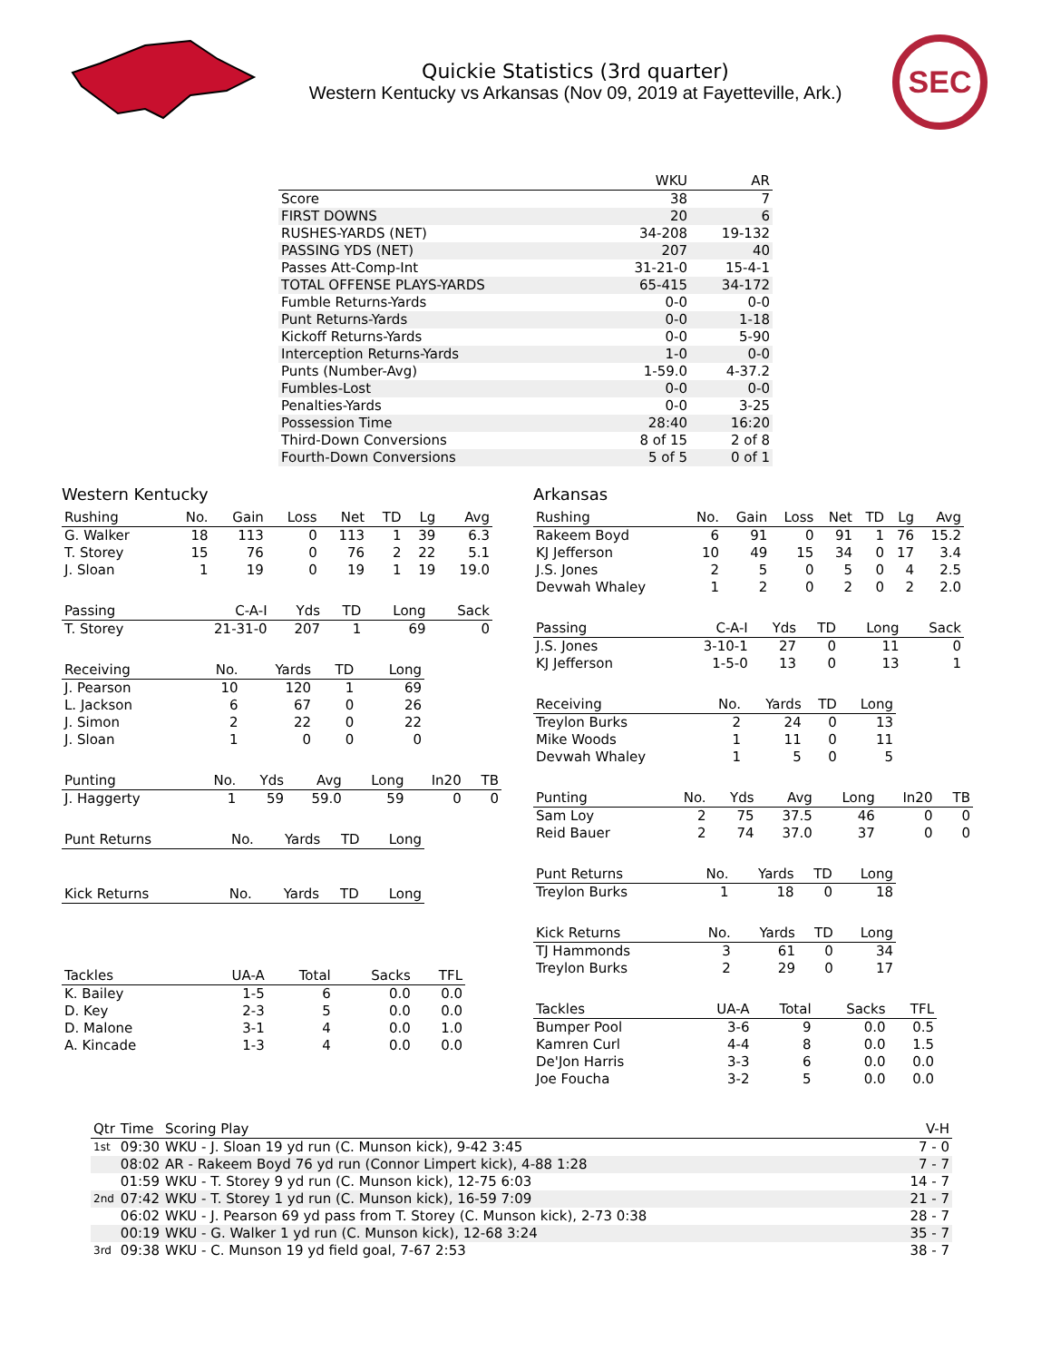Quickie Statistics (3rd quarter)
Western Kentucky vs Arkansas (Nov 09, 2019 at Fayetteville, Ark.)
SEC
| | WKU | AR |
| --- | --- | --- |
| Score | 38 | 7 |
| FIRST DOWNS | 20 | 6 |
| RUSHES-YARDS (NET) | 34-208 | 19-132 |
| PASSING YDS (NET) | 207 | 40 |
| Passes Att-Comp-Int | 31-21-0 | 15-4-1 |
| TOTAL OFFENSE PLAYS-YARDS | 65-415 | 34-172 |
| Fumble Returns-Yards | 0-0 | 0-0 |
| Punt Returns-Yards | 0-0 | 1-18 |
| Kickoff Returns-Yards | 0-0 | 5-90 |
| Interception Returns-Yards | 1-0 | 0-0 |
| Punts (Number-Avg) | 1-59.0 | 4-37.2 |
| Fumbles-Lost | 0-0 | 0-0 |
| Penalties-Yards | 0-0 | 3-25 |
| Possession Time | 28:40 | 16:20 |
| Third-Down Conversions | 8 of 15 | 2 of 8 |
| Fourth-Down Conversions | 5 of 5 | 0 of 1 |
Western Kentucky
| Rushing | No. | Gain | Loss | Net | TD | Lg | Avg |
| --- | --- | --- | --- | --- | --- | --- | --- |
| G. Walker | 18 | 113 | 0 | 113 | 1 | 39 | 6.3 |
| T. Storey | 15 | 76 | 0 | 76 | 2 | 22 | 5.1 |
| J. Sloan | 1 | 19 | 0 | 19 | 1 | 19 | 19.0 |
| Passing | C-A-I | Yds | TD | Long | Sack |
| --- | --- | --- | --- | --- | --- |
| T. Storey | 21-31-0 | 207 | 1 | 69 | 0 |
| Receiving | No. | Yards | TD | Long |
| --- | --- | --- | --- | --- |
| J. Pearson | 10 | 120 | 1 | 69 |
| L. Jackson | 6 | 67 | 0 | 26 |
| J. Simon | 2 | 22 | 0 | 22 |
| J. Sloan | 1 | 0 | 0 | 0 |
| Punting | No. | Yds | Avg | Long | In20 | TB |
| --- | --- | --- | --- | --- | --- | --- |
| J. Haggerty | 1 | 59 | 59.0 | 59 | 0 | 0 |
| Punt Returns | No. | Yards | TD | Long |
| --- | --- | --- | --- | --- |
| Kick Returns | No. | Yards | TD | Long |
| --- | --- | --- | --- | --- |
| Tackles | UA-A | Total | Sacks | TFL |
| --- | --- | --- | --- | --- |
| K. Bailey | 1-5 | 6 | 0.0 | 0.0 |
| D. Key | 2-3 | 5 | 0.0 | 0.0 |
| D. Malone | 3-1 | 4 | 0.0 | 1.0 |
| A. Kincade | 1-3 | 4 | 0.0 | 0.0 |
Arkansas
| Rushing | No. | Gain | Loss | Net | TD | Lg | Avg |
| --- | --- | --- | --- | --- | --- | --- | --- |
| Rakeem Boyd | 6 | 91 | 0 | 91 | 1 | 76 | 15.2 |
| KJ Jefferson | 10 | 49 | 15 | 34 | 0 | 17 | 3.4 |
| J.S. Jones | 2 | 5 | 0 | 5 | 0 | 4 | 2.5 |
| Devwah Whaley | 1 | 2 | 0 | 2 | 0 | 2 | 2.0 |
| Passing | C-A-I | Yds | TD | Long | Sack |
| --- | --- | --- | --- | --- | --- |
| J.S. Jones | 3-10-1 | 27 | 0 | 11 | 0 |
| KJ Jefferson | 1-5-0 | 13 | 0 | 13 | 1 |
| Receiving | No. | Yards | TD | Long |
| --- | --- | --- | --- | --- |
| Treylon Burks | 2 | 24 | 0 | 13 |
| Mike Woods | 1 | 11 | 0 | 11 |
| Devwah Whaley | 1 | 5 | 0 | 5 |
| Punting | No. | Yds | Avg | Long | In20 | TB |
| --- | --- | --- | --- | --- | --- | --- |
| Sam Loy | 2 | 75 | 37.5 | 46 | 0 | 0 |
| Reid Bauer | 2 | 74 | 37.0 | 37 | 0 | 0 |
| Punt Returns | No. | Yards | TD | Long |
| --- | --- | --- | --- | --- |
| Treylon Burks | 1 | 18 | 0 | 18 |
| Kick Returns | No. | Yards | TD | Long |
| --- | --- | --- | --- | --- |
| TJ Hammonds | 3 | 61 | 0 | 34 |
| Treylon Burks | 2 | 29 | 0 | 17 |
| Tackles | UA-A | Total | Sacks | TFL |
| --- | --- | --- | --- | --- |
| Bumper Pool | 3-6 | 9 | 0.0 | 0.5 |
| Kamren Curl | 4-4 | 8 | 0.0 | 1.5 |
| De'Jon Harris | 3-3 | 6 | 0.0 | 0.0 |
| Joe Foucha | 3-2 | 5 | 0.0 | 0.0 |
| Qtr | Time | Scoring Play | V-H |
| --- | --- | --- | --- |
| 1st | 09:30 | WKU - J. Sloan 19 yd run (C. Munson kick), 9-42 3:45 | 7 - 0 |
| | 08:02 | AR - Rakeem Boyd 76 yd run (Connor Limpert kick), 4-88 1:28 | 7 - 7 |
| | 01:59 | WKU - T. Storey 9 yd run (C. Munson kick), 12-75 6:03 | 14 - 7 |
| 2nd | 07:42 | WKU - T. Storey 1 yd run (C. Munson kick), 16-59 7:09 | 21 - 7 |
| | 06:02 | WKU - J. Pearson 69 yd pass from T. Storey (C. Munson kick), 2-73 0:38 | 28 - 7 |
| | 00:19 | WKU - G. Walker 1 yd run (C. Munson kick), 12-68 3:24 | 35 - 7 |
| 3rd | 09:38 | WKU - C. Munson 19 yd field goal, 7-67 2:53 | 38 - 7 |